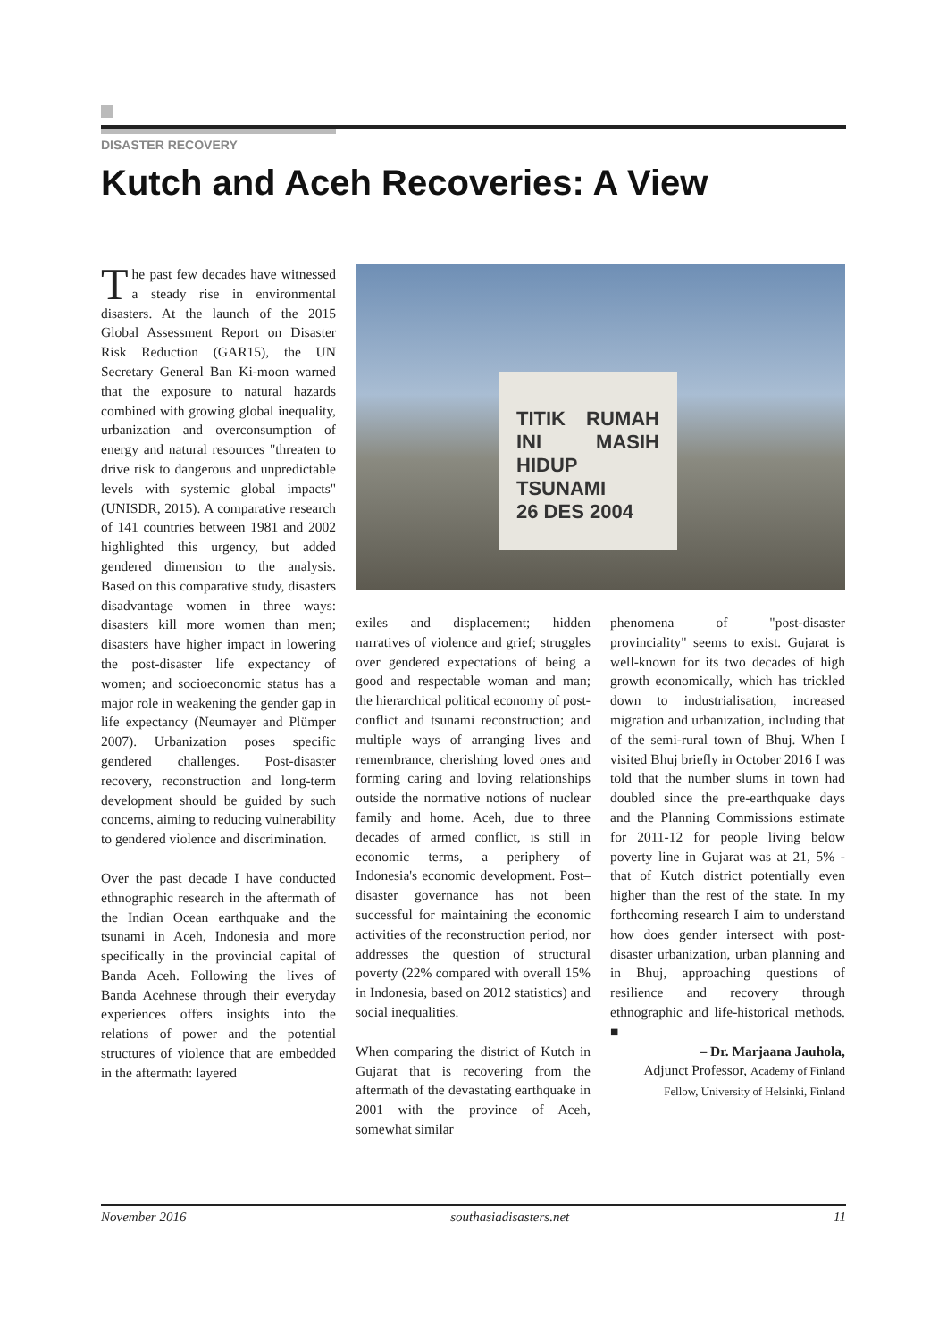DISASTER RECOVERY
Kutch and Aceh Recoveries: A View
The past few decades have witnessed a steady rise in environmental disasters. At the launch of the 2015 Global Assessment Report on Disaster Risk Reduction (GAR15), the UN Secretary General Ban Ki-moon warned that the exposure to natural hazards combined with growing global inequality, urbanization and overconsumption of energy and natural resources "threaten to drive risk to dangerous and unpredictable levels with systemic global impacts" (UNISDR, 2015). A comparative research of 141 countries between 1981 and 2002 highlighted this urgency, but added gendered dimension to the analysis. Based on this comparative study, disasters disadvantage women in three ways: disasters kill more women than men; disasters have higher impact in lowering the post-disaster life expectancy of women; and socioeconomic status has a major role in weakening the gender gap in life expectancy (Neumayer and Plümper 2007). Urbanization poses specific gendered challenges. Post-disaster recovery, reconstruction and long-term development should be guided by such concerns, aiming to reducing vulnerability to gendered violence and discrimination.
Over the past decade I have conducted ethnographic research in the aftermath of the Indian Ocean earthquake and the tsunami in Aceh, Indonesia and more specifically in the provincial capital of Banda Aceh. Following the lives of Banda Acehnese through their everyday experiences offers insights into the relations of power and the potential structures of violence that are embedded in the aftermath: layered
TITIK RUMAH INI MASIH HIDUP
TSUNAMI
26 DES 2004
exiles and displacement; hidden narratives of violence and grief; struggles over gendered expectations of being a good and respectable woman and man; the hierarchical political economy of post-conflict and tsunami reconstruction; and multiple ways of arranging lives and remembrance, cherishing loved ones and forming caring and loving relationships outside the normative notions of nuclear family and home. Aceh, due to three decades of armed conflict, is still in economic terms, a periphery of Indonesia's economic development. Post–disaster governance has not been successful for maintaining the economic activities of the reconstruction period, nor addresses the question of structural poverty (22% compared with overall 15% in Indonesia, based on 2012 statistics) and social inequalities.
When comparing the district of Kutch in Gujarat that is recovering from the aftermath of the devastating earthquake in 2001 with the province of Aceh, somewhat similar
phenomena of "post-disaster provinciality" seems to exist. Gujarat is well-known for its two decades of high growth economically, which has trickled down to industrialisation, increased migration and urbanization, including that of the semi-rural town of Bhuj. When I visited Bhuj briefly in October 2016 I was told that the number slums in town had doubled since the pre-earthquake days and the Planning Commissions estimate for 2011-12 for people living below poverty line in Gujarat was at 21, 5% - that of Kutch district potentially even higher than the rest of the state. In my forthcoming research I aim to understand how does gender intersect with post-disaster urbanization, urban planning and in Bhuj, approaching questions of resilience and recovery through ethnographic and life-historical methods. ■
– Dr. Marjaana Jauhola,
Adjunct Professor, Academy of Finland Fellow, University of Helsinki, Finland
November 2016 southasiadisasters.net 11